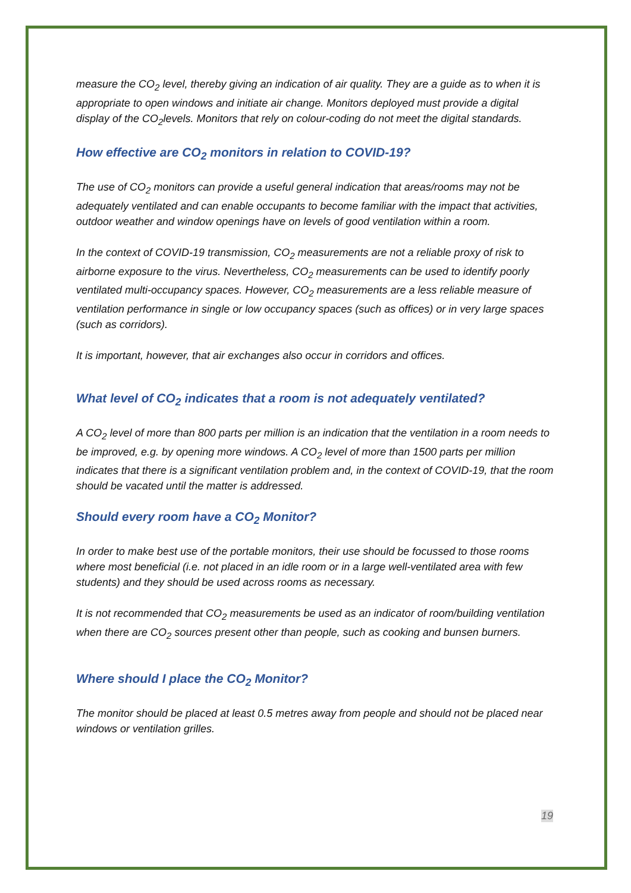measure the CO<sub>2</sub> level, thereby giving an indication of air quality. They are a guide as to when it is appropriate to open windows and initiate air change. Monitors deployed must provide a digital display of the CO<sub>2</sub>levels. Monitors that rely on colour-coding do not meet the digital standards.
How effective are CO<sub>2</sub> monitors in relation to COVID-19?
The use of CO<sub>2</sub> monitors can provide a useful general indication that areas/rooms may not be adequately ventilated and can enable occupants to become familiar with the impact that activities, outdoor weather and window openings have on levels of good ventilation within a room.
In the context of COVID-19 transmission, CO<sub>2</sub> measurements are not a reliable proxy of risk to airborne exposure to the virus. Nevertheless, CO<sub>2</sub> measurements can be used to identify poorly ventilated multi-occupancy spaces. However, CO<sub>2</sub> measurements are a less reliable measure of ventilation performance in single or low occupancy spaces (such as offices) or in very large spaces (such as corridors).
It is important, however, that air exchanges also occur in corridors and offices.
What level of CO<sub>2</sub> indicates that a room is not adequately ventilated?
A CO<sub>2</sub> level of more than 800 parts per million is an indication that the ventilation in a room needs to be improved, e.g. by opening more windows. A CO<sub>2</sub> level of more than 1500 parts per million indicates that there is a significant ventilation problem and, in the context of COVID-19, that the room should be vacated until the matter is addressed.
Should every room have a CO<sub>2</sub> Monitor?
In order to make best use of the portable monitors, their use should be focussed to those rooms where most beneficial (i.e. not placed in an idle room or in a large well-ventilated area with few students) and they should be used across rooms as necessary.
It is not recommended that CO<sub>2</sub> measurements be used as an indicator of room/building ventilation when there are CO<sub>2</sub> sources present other than people, such as cooking and bunsen burners.
Where should I place the CO<sub>2</sub> Monitor?
The monitor should be placed at least 0.5 metres away from people and should not be placed near windows or ventilation grilles.
19